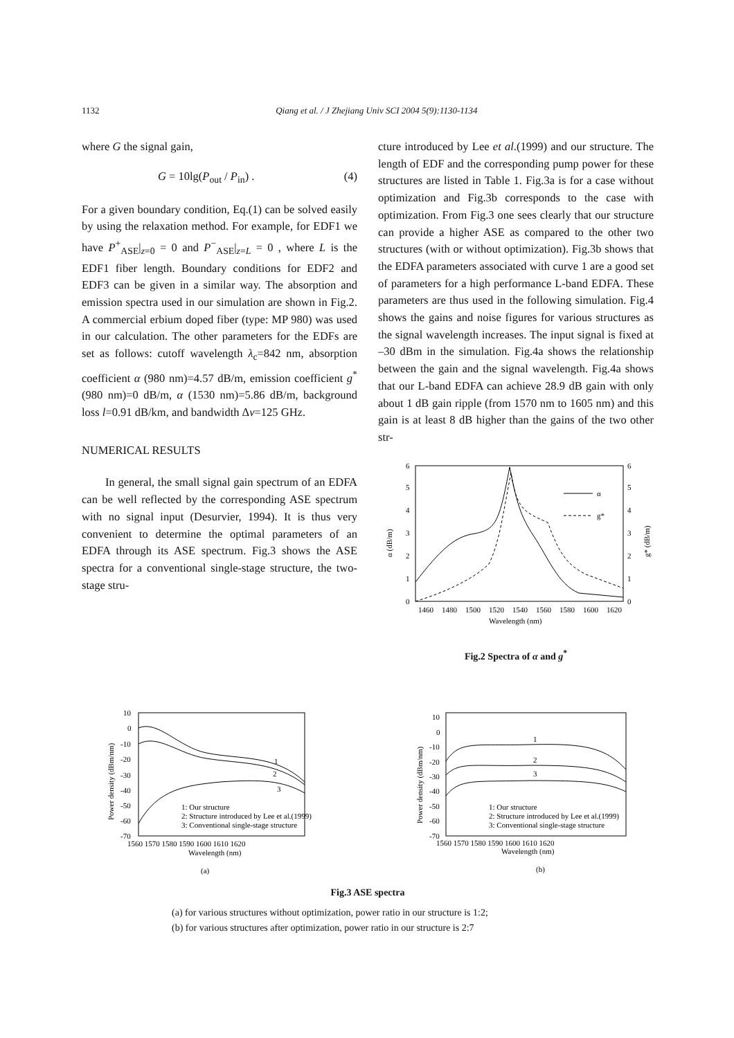1132 Qiang et al. / J Zhejiang Univ SCI 2004 5(9):1130-1134
where G the signal gain,
G = 10lg(P<sub>out</sub> / P<sub>in</sub>) . (4)
For a given boundary condition, Eq.(1) can be solved easily by using the relaxation method. For example, for EDF1 we have P<sup>+</sup><sub>ASE</sub>|<sub>z=0</sub> = 0 and P<sup>−</sup><sub>ASE</sub>|<sub>z=L</sub> = 0 , where L is the EDF1 fiber length. Boundary conditions for EDF2 and EDF3 can be given in a similar way. The absorption and emission spectra used in our simulation are shown in Fig.2. A commercial erbium doped fiber (type: MP 980) was used in our calculation. The other parameters for the EDFs are set as follows: cutoff wavelength λ<sub>c</sub>=842 nm, absorption coefficient α (980 nm)=4.57 dB/m, emission coefficient g<sup>*</sup> (980 nm)=0 dB/m, α (1530 nm)=5.86 dB/m, background loss l=0.91 dB/km, and bandwidth Δv=125 GHz.
NUMERICAL RESULTS
In general, the small signal gain spectrum of an EDFA can be well reflected by the corresponding ASE spectrum with no signal input (Desurvier, 1994). It is thus very convenient to determine the optimal parameters of an EDFA through its ASE spectrum. Fig.3 shows the ASE spectra for a conventional single-stage structure, the two-stage stru-
cture introduced by Lee et al.(1999) and our structure. The length of EDF and the corresponding pump power for these structures are listed in Table 1. Fig.3a is for a case without optimization and Fig.3b corresponds to the case with optimization. From Fig.3 one sees clearly that our structure can provide a higher ASE as compared to the other two structures (with or without optimization). Fig.3b shows that the EDFA parameters associated with curve 1 are a good set of parameters for a high performance L-band EDFA. These parameters are thus used in the following simulation. Fig.4 shows the gains and noise figures for various structures as the signal wavelength increases. The input signal is fixed at –30 dBm in the simulation. Fig.4a shows the relationship between the gain and the signal wavelength. Fig.4a shows that our L-band EDFA can achieve 28.9 dB gain with only about 1 dB gain ripple (from 1570 nm to 1605 nm) and this gain is at least 8 dB higher than the gains of the two other str-
0
1
2
3
4
5
6
0
1
2
3
4
5
6
α (dB/m)
g* (dB/m)
α
g*
1460
1480
1500
1520
1540
1560
1580
1600
1620
Wavelength (nm)
Fig.2 Spectra of α and g<sup>*</sup>
10
0
-10
-20
-30
-40
-50
-60
-70
Power density (dBm/nm)
1
2
3
1: Our structure
2: Structure introduced by Lee et al.(1999)
3: Conventional single-stage structure
1560 1570 1580 1590 1600 1610 1620
Wavelength (nm)
(a)
10
0
-10
-20
-30
-40
-50
-60
-70
Power density (dBm/nm)
1
2
3
1: Our structure
2: Structure introduced by Lee et al.(1999)
3: Conventional single-stage structure
1560 1570 1580 1590 1600 1610 1620
Wavelength (nm)
(b)
Fig.3 ASE spectra
(a) for various structures without optimization, power ratio in our structure is 1:2;
(b) for various structures after optimization, power ratio in our structure is 2:7